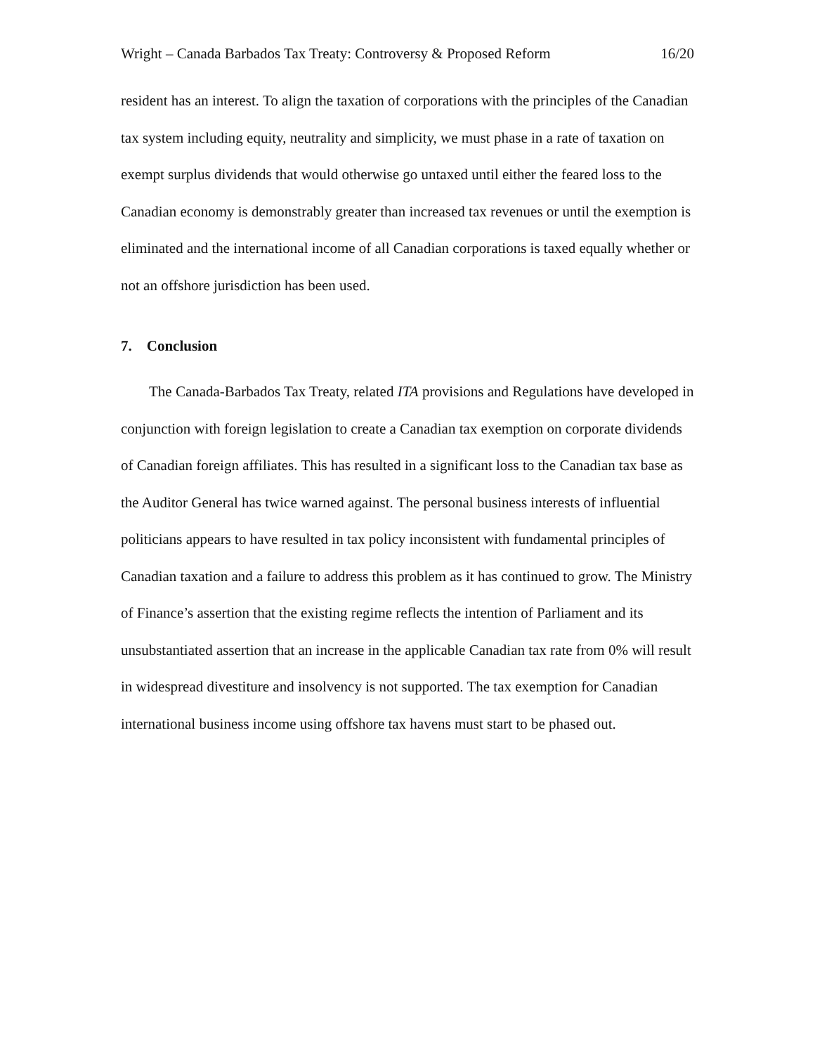Wright – Canada Barbados Tax Treaty: Controversy & Proposed Reform 16/20
resident has an interest. To align the taxation of corporations with the principles of the Canadian tax system including equity, neutrality and simplicity, we must phase in a rate of taxation on exempt surplus dividends that would otherwise go untaxed until either the feared loss to the Canadian economy is demonstrably greater than increased tax revenues or until the exemption is eliminated and the international income of all Canadian corporations is taxed equally whether or not an offshore jurisdiction has been used.
7. Conclusion
The Canada-Barbados Tax Treaty, related ITA provisions and Regulations have developed in conjunction with foreign legislation to create a Canadian tax exemption on corporate dividends of Canadian foreign affiliates. This has resulted in a significant loss to the Canadian tax base as the Auditor General has twice warned against. The personal business interests of influential politicians appears to have resulted in tax policy inconsistent with fundamental principles of Canadian taxation and a failure to address this problem as it has continued to grow. The Ministry of Finance’s assertion that the existing regime reflects the intention of Parliament and its unsubstantiated assertion that an increase in the applicable Canadian tax rate from 0% will result in widespread divestiture and insolvency is not supported. The tax exemption for Canadian international business income using offshore tax havens must start to be phased out.